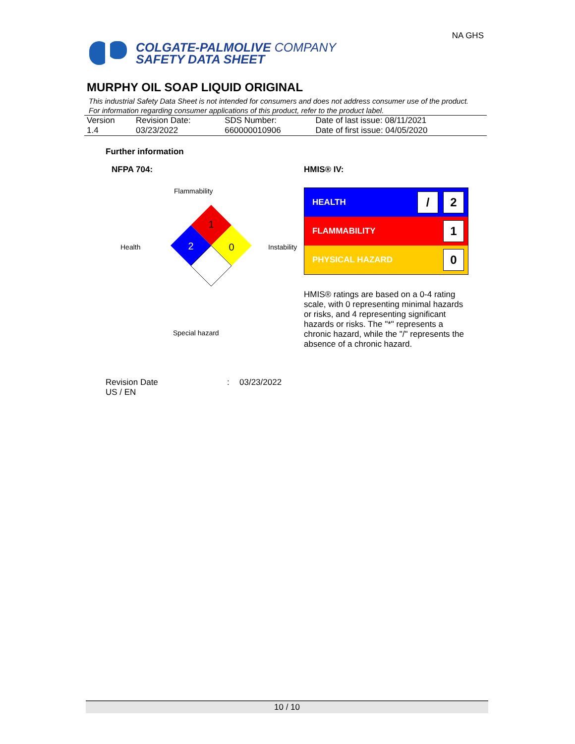COLGATE-PALMOLIVE COMPANY
SAFETY DATA SHEET
NA GHS
MURPHY OIL SOAP LIQUID ORIGINAL
This industrial Safety Data Sheet is not intended for consumers and does not address consumer use of the product. For information regarding consumer applications of this product, refer to the product label.
| Version 1.4 | Revision Date: 03/23/2022 | SDS Number: 660000010906 | Date of last issue: 08/11/2021 Date of first issue: 04/05/2020 |
Further information
NFPA 704:
Flammability
Health
1
2
0
Instability
Special hazard
HMIS® IV:
HEALTH / 2
FLAMMABILITY 1
PHYSICAL HAZARD 0
HMIS® ratings are based on a 0-4 rating scale, with 0 representing minimal hazards or risks, and 4 representing significant hazards or risks. The "*" represents a chronic hazard, while the "/" represents the absence of a chronic hazard.
Revision Date: 03/23/2022
US / EN
10 / 10